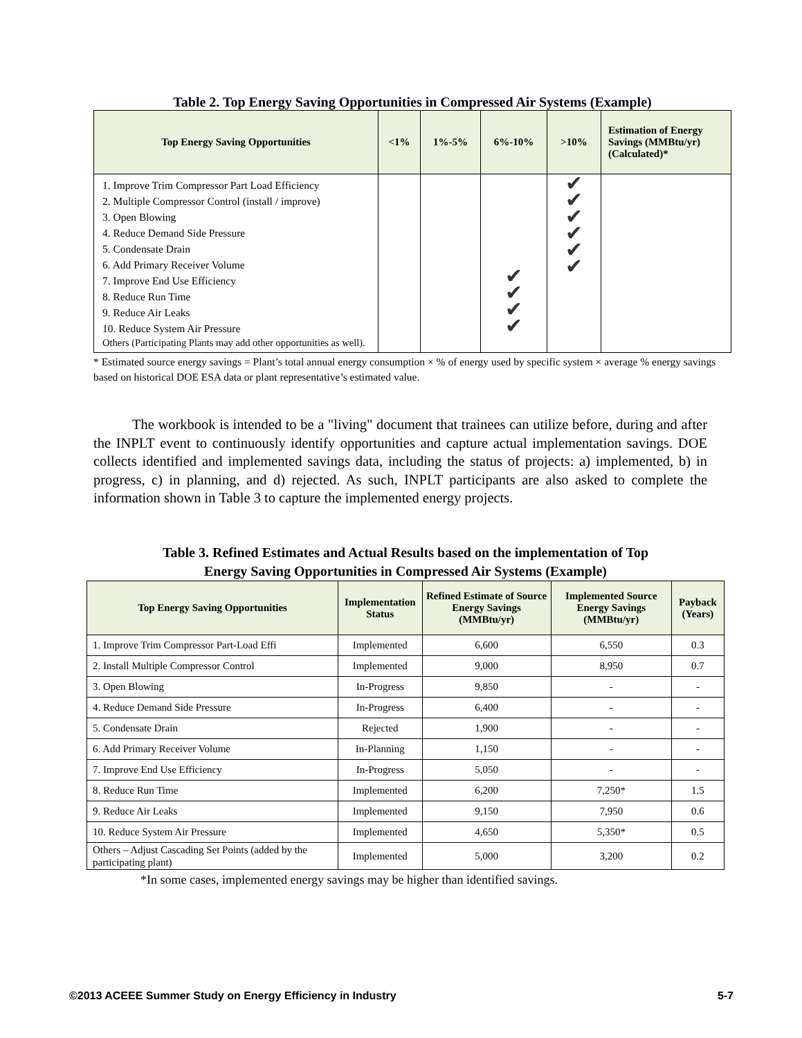Table 2. Top Energy Saving Opportunities in Compressed Air Systems (Example)
| Top Energy Saving Opportunities | <1% | 1%-5% | 6%-10% | >10% | Estimation of Energy Savings (MMBtu/yr) (Calculated)* |
| --- | --- | --- | --- | --- | --- |
| 1. Improve Trim Compressor Part Load Efficiency 2. Multiple Compressor Control (install / improve) 3. Open Blowing 4. Reduce Demand Side Pressure 5. Condensate Drain 6. Add Primary Receiver Volume 7. Improve End Use Efficiency 8. Reduce Run Time 9. Reduce Air Leaks 10. Reduce System Air Pressure Others (Participating Plants may add other opportunities as well). | | | ✔ ✔ ✔ ✔ | ✔ ✔ ✔ ✔ ✔ ✔ | |
* Estimated source energy savings = Plant’s total annual energy consumption × % of energy used by specific system × average % energy savings based on historical DOE ESA data or plant representative’s estimated value.
The workbook is intended to be a "living" document that trainees can utilize before, during and after the INPLT event to continuously identify opportunities and capture actual implementation savings. DOE collects identified and implemented savings data, including the status of projects: a) implemented, b) in progress, c) in planning, and d) rejected. As such, INPLT participants are also asked to complete the information shown in Table 3 to capture the implemented energy projects.
Table 3. Refined Estimates and Actual Results based on the implementation of Top
Energy Saving Opportunities in Compressed Air Systems (Example)
| Top Energy Saving Opportunities | Implementation Status | Refined Estimate of Source Energy Savings (MMBtu/yr) | Implemented Source Energy Savings (MMBtu/yr) | Payback (Years) |
| --- | --- | --- | --- | --- |
| 1. Improve Trim Compressor Part-Load Effi | Implemented | 6,600 | 6,550 | 0.3 |
| 2. Install Multiple Compressor Control | Implemented | 9,000 | 8,950 | 0.7 |
| 3. Open Blowing | In-Progress | 9,850 | - | - |
| 4. Reduce Demand Side Pressure | In-Progress | 6,400 | - | - |
| 5. Condensate Drain | Rejected | 1,900 | - | - |
| 6. Add Primary Receiver Volume | In-Planning | 1,150 | - | - |
| 7. Improve End Use Efficiency | In-Progress | 5,050 | - | - |
| 8. Reduce Run Time | Implemented | 6,200 | 7,250* | 1.5 |
| 9. Reduce Air Leaks | Implemented | 9,150 | 7,950 | 0.6 |
| 10. Reduce System Air Pressure | Implemented | 4,650 | 5,350* | 0.5 |
| Others – Adjust Cascading Set Points (added by the participating plant) | Implemented | 5,000 | 3,200 | 0.2 |
*In some cases, implemented energy savings may be higher than identified savings.
©2013 ACEEE Summer Study on Energy Efficiency in Industry 5-7